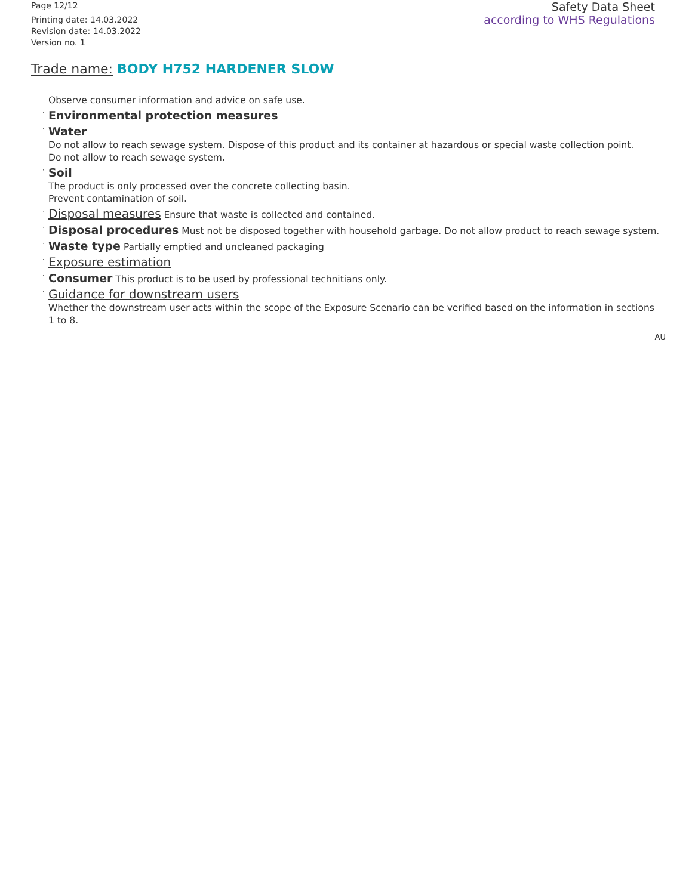Page 12/12
Printing date: 14.03.2022
Revision date: 14.03.2022
Version no. 1
Safety Data Sheet
according to WHS Regulations
Trade name: BODY H752 HARDENER SLOW
Observe consumer information and advice on safe use.
· Environmental protection measures
· Water
Do not allow to reach sewage system. Dispose of this product and its container at hazardous or special waste collection point.
Do not allow to reach sewage system.
· Soil
The product is only processed over the concrete collecting basin.
Prevent contamination of soil.
· Disposal measures Ensure that waste is collected and contained.
· Disposal procedures Must not be disposed together with household garbage. Do not allow product to reach sewage system.
· Waste type Partially emptied and uncleaned packaging
· Exposure estimation
· Consumer This product is to be used by professional technitians only.
· Guidance for downstream users
Whether the downstream user acts within the scope of the Exposure Scenario can be verified based on the information in sections 1 to 8.
AU